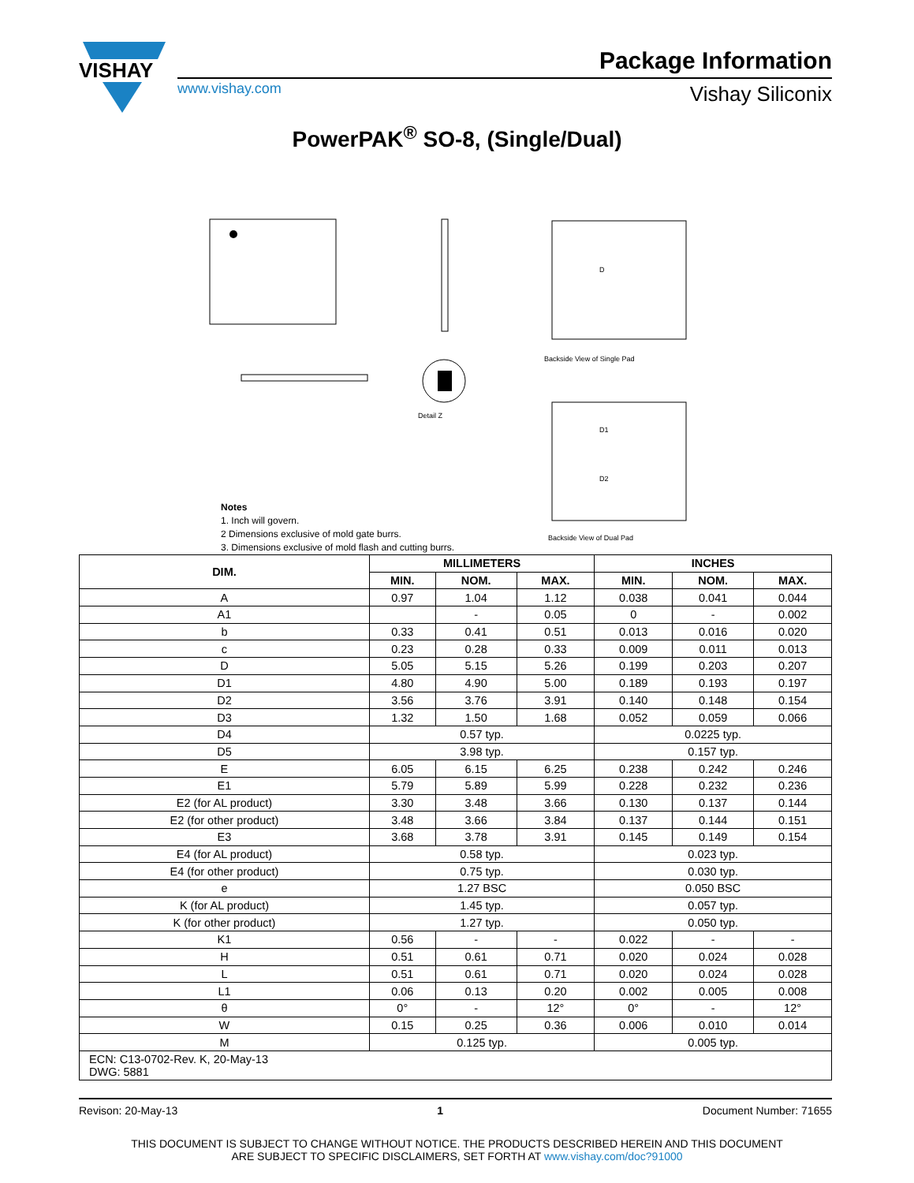VISHAY
Package Information
www.vishay.com Vishay Siliconix
PowerPAK<sup>®</sup> SO-8, (Single/Dual)
Detail Z
Backside View of Single Pad
Backside View of Dual Pad
D
D1
D2
Notes
1. Inch will govern.
2 Dimensions exclusive of mold gate burrs.
3. Dimensions exclusive of mold flash and cutting burrs.
| DIM. | MILLIMETERS | | | INCHES | | |
| --- | --- | --- | --- | --- | --- | --- |
| | MIN. | NOM. | MAX. | MIN. | NOM. | MAX. |
| A | 0.97 | 1.04 | 1.12 | 0.038 | 0.041 | 0.044 |
| A1 | | - | 0.05 | 0 | - | 0.002 |
| b | 0.33 | 0.41 | 0.51 | 0.013 | 0.016 | 0.020 |
| c | 0.23 | 0.28 | 0.33 | 0.009 | 0.011 | 0.013 |
| D | 5.05 | 5.15 | 5.26 | 0.199 | 0.203 | 0.207 |
| D1 | 4.80 | 4.90 | 5.00 | 0.189 | 0.193 | 0.197 |
| D2 | 3.56 | 3.76 | 3.91 | 0.140 | 0.148 | 0.154 |
| D3 | 1.32 | 1.50 | 1.68 | 0.052 | 0.059 | 0.066 |
| D4 | 0.57 typ. | | | 0.0225 typ. | | |
| D5 | 3.98 typ. | | | 0.157 typ. | | |
| E | 6.05 | 6.15 | 6.25 | 0.238 | 0.242 | 0.246 |
| E1 | 5.79 | 5.89 | 5.99 | 0.228 | 0.232 | 0.236 |
| E2 (for AL product) | 3.30 | 3.48 | 3.66 | 0.130 | 0.137 | 0.144 |
| E2 (for other product) | 3.48 | 3.66 | 3.84 | 0.137 | 0.144 | 0.151 |
| E3 | 3.68 | 3.78 | 3.91 | 0.145 | 0.149 | 0.154 |
| E4 (for AL product) | 0.58 typ. | | | 0.023 typ. | | |
| E4 (for other product) | 0.75 typ. | | | 0.030 typ. | | |
| e | 1.27 BSC | | | 0.050 BSC | | |
| K (for AL product) | 1.45 typ. | | | 0.057 typ. | | |
| K (for other product) | 1.27 typ. | | | 0.050 typ. | | |
| K1 | 0.56 | - | - | 0.022 | - | - |
| H | 0.51 | 0.61 | 0.71 | 0.020 | 0.024 | 0.028 |
| L | 0.51 | 0.61 | 0.71 | 0.020 | 0.024 | 0.028 |
| L1 | 0.06 | 0.13 | 0.20 | 0.002 | 0.005 | 0.008 |
| θ | 0° | - | 12° | 0° | - | 12° |
| W | 0.15 | 0.25 | 0.36 | 0.006 | 0.010 | 0.014 |
| M | 0.125 typ. | | | 0.005 typ. | | |
| ECN: C13-0702-Rev. K, 20-May-13 DWG: 5881 | | | | | | |
Revison: 20-May-13 1 Document Number: 71655
THIS DOCUMENT IS SUBJECT TO CHANGE WITHOUT NOTICE. THE PRODUCTS DESCRIBED HEREIN AND THIS DOCUMENT
ARE SUBJECT TO SPECIFIC DISCLAIMERS, SET FORTH AT www.vishay.com/doc?91000